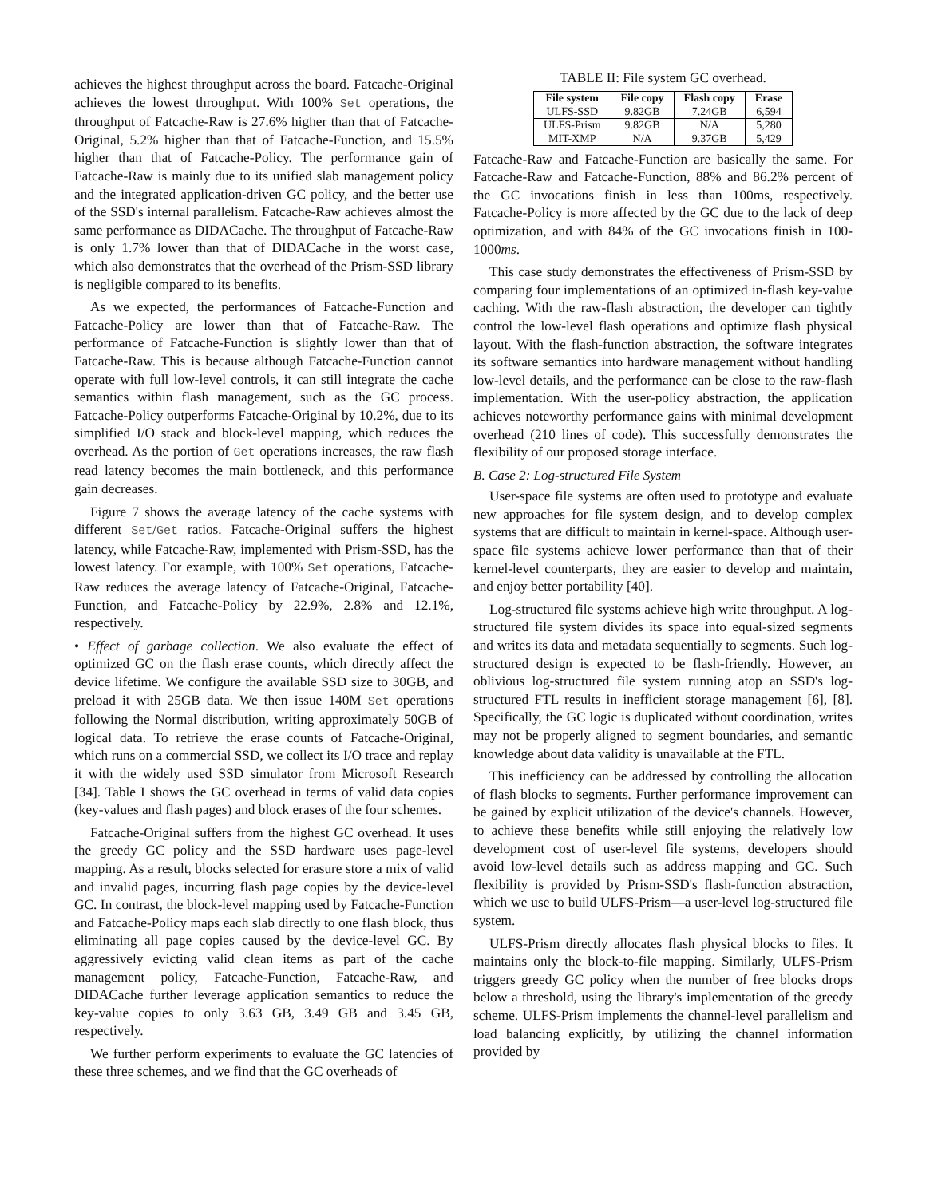achieves the highest throughput across the board. Fatcache-Original achieves the lowest throughput. With 100% Set operations, the throughput of Fatcache-Raw is 27.6% higher than that of Fatcache-Original, 5.2% higher than that of Fatcache-Function, and 15.5% higher than that of Fatcache-Policy. The performance gain of Fatcache-Raw is mainly due to its unified slab management policy and the integrated application-driven GC policy, and the better use of the SSD's internal parallelism. Fatcache-Raw achieves almost the same performance as DIDACache. The throughput of Fatcache-Raw is only 1.7% lower than that of DIDACache in the worst case, which also demonstrates that the overhead of the Prism-SSD library is negligible compared to its benefits.
As we expected, the performances of Fatcache-Function and Fatcache-Policy are lower than that of Fatcache-Raw. The performance of Fatcache-Function is slightly lower than that of Fatcache-Raw. This is because although Fatcache-Function cannot operate with full low-level controls, it can still integrate the cache semantics within flash management, such as the GC process. Fatcache-Policy outperforms Fatcache-Original by 10.2%, due to its simplified I/O stack and block-level mapping, which reduces the overhead. As the portion of Get operations increases, the raw flash read latency becomes the main bottleneck, and this performance gain decreases.
Figure 7 shows the average latency of the cache systems with different Set/Get ratios. Fatcache-Original suffers the highest latency, while Fatcache-Raw, implemented with Prism-SSD, has the lowest latency. For example, with 100% Set operations, Fatcache-Raw reduces the average latency of Fatcache-Original, Fatcache-Function, and Fatcache-Policy by 22.9%, 2.8% and 12.1%, respectively.
• Effect of garbage collection. We also evaluate the effect of optimized GC on the flash erase counts, which directly affect the device lifetime. We configure the available SSD size to 30GB, and preload it with 25GB data. We then issue 140M Set operations following the Normal distribution, writing approximately 50GB of logical data. To retrieve the erase counts of Fatcache-Original, which runs on a commercial SSD, we collect its I/O trace and replay it with the widely used SSD simulator from Microsoft Research [34]. Table I shows the GC overhead in terms of valid data copies (key-values and flash pages) and block erases of the four schemes.
Fatcache-Original suffers from the highest GC overhead. It uses the greedy GC policy and the SSD hardware uses page-level mapping. As a result, blocks selected for erasure store a mix of valid and invalid pages, incurring flash page copies by the device-level GC. In contrast, the block-level mapping used by Fatcache-Function and Fatcache-Policy maps each slab directly to one flash block, thus eliminating all page copies caused by the device-level GC. By aggressively evicting valid clean items as part of the cache management policy, Fatcache-Function, Fatcache-Raw, and DIDACache further leverage application semantics to reduce the key-value copies to only 3.63 GB, 3.49 GB and 3.45 GB, respectively.
We further perform experiments to evaluate the GC latencies of these three schemes, and we find that the GC overheads of
TABLE II: File system GC overhead.
| File system | File copy | Flash copy | Erase |
| --- | --- | --- | --- |
| ULFS-SSD | 9.82GB | 7.24GB | 6,594 |
| ULFS-Prism | 9.82GB | N/A | 5,280 |
| MIT-XMP | N/A | 9.37GB | 5,429 |
Fatcache-Raw and Fatcache-Function are basically the same. For Fatcache-Raw and Fatcache-Function, 88% and 86.2% percent of the GC invocations finish in less than 100ms, respectively. Fatcache-Policy is more affected by the GC due to the lack of deep optimization, and with 84% of the GC invocations finish in 100-1000ms.
This case study demonstrates the effectiveness of Prism-SSD by comparing four implementations of an optimized in-flash key-value caching. With the raw-flash abstraction, the developer can tightly control the low-level flash operations and optimize flash physical layout. With the flash-function abstraction, the software integrates its software semantics into hardware management without handling low-level details, and the performance can be close to the raw-flash implementation. With the user-policy abstraction, the application achieves noteworthy performance gains with minimal development overhead (210 lines of code). This successfully demonstrates the flexibility of our proposed storage interface.
B. Case 2: Log-structured File System
User-space file systems are often used to prototype and evaluate new approaches for file system design, and to develop complex systems that are difficult to maintain in kernel-space. Although user-space file systems achieve lower performance than that of their kernel-level counterparts, they are easier to develop and maintain, and enjoy better portability [40].
Log-structured file systems achieve high write throughput. A log-structured file system divides its space into equal-sized segments and writes its data and metadata sequentially to segments. Such log-structured design is expected to be flash-friendly. However, an oblivious log-structured file system running atop an SSD's log-structured FTL results in inefficient storage management [6], [8]. Specifically, the GC logic is duplicated without coordination, writes may not be properly aligned to segment boundaries, and semantic knowledge about data validity is unavailable at the FTL.
This inefficiency can be addressed by controlling the allocation of flash blocks to segments. Further performance improvement can be gained by explicit utilization of the device's channels. However, to achieve these benefits while still enjoying the relatively low development cost of user-level file systems, developers should avoid low-level details such as address mapping and GC. Such flexibility is provided by Prism-SSD's flash-function abstraction, which we use to build ULFS-Prism—a user-level log-structured file system.
ULFS-Prism directly allocates flash physical blocks to files. It maintains only the block-to-file mapping. Similarly, ULFS-Prism triggers greedy GC policy when the number of free blocks drops below a threshold, using the library's implementation of the greedy scheme. ULFS-Prism implements the channel-level parallelism and load balancing explicitly, by utilizing the channel information provided by